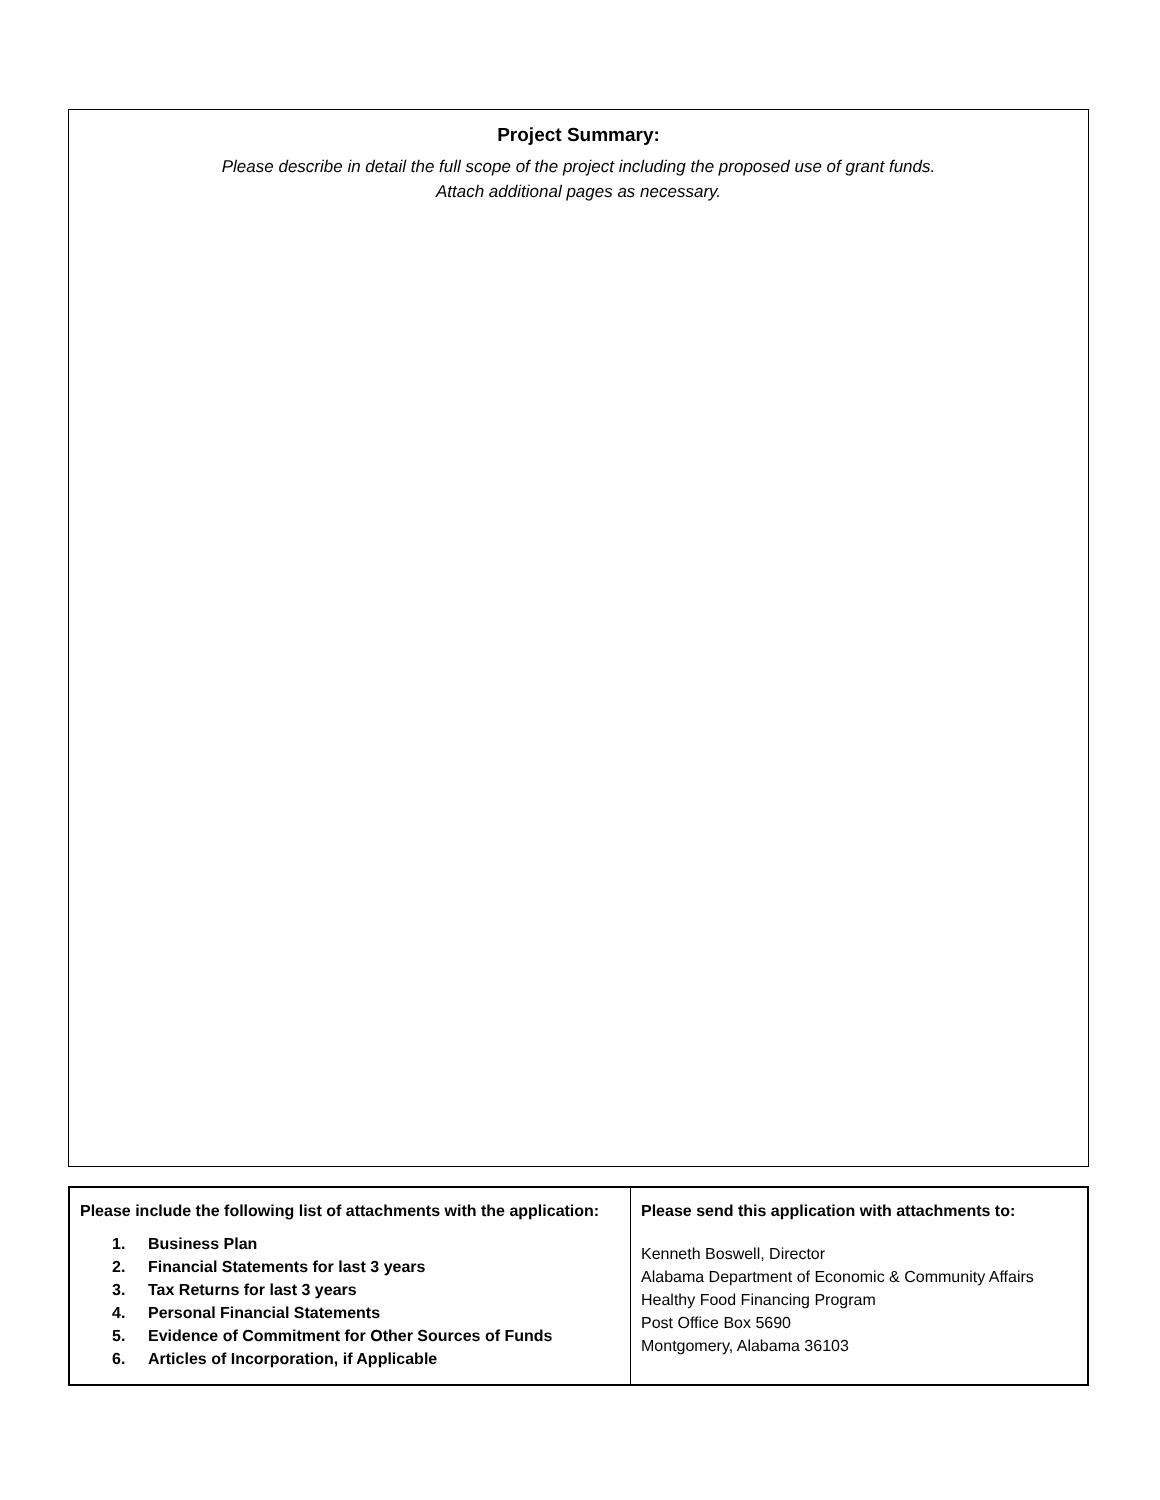Project Summary:
Please describe in detail the full scope of the project including the proposed use of grant funds.
Attach additional pages as necessary.
| Please include the following list of attachments with the application: 1. Business Plan 2. Financial Statements for last 3 years 3. Tax Returns for last 3 years 4. Personal Financial Statements 5. Evidence of Commitment for Other Sources of Funds 6. Articles of Incorporation, if Applicable | Please send this application with attachments to: Kenneth Boswell, Director Alabama Department of Economic & Community Affairs Healthy Food Financing Program Post Office Box 5690 Montgomery, Alabama 36103 |